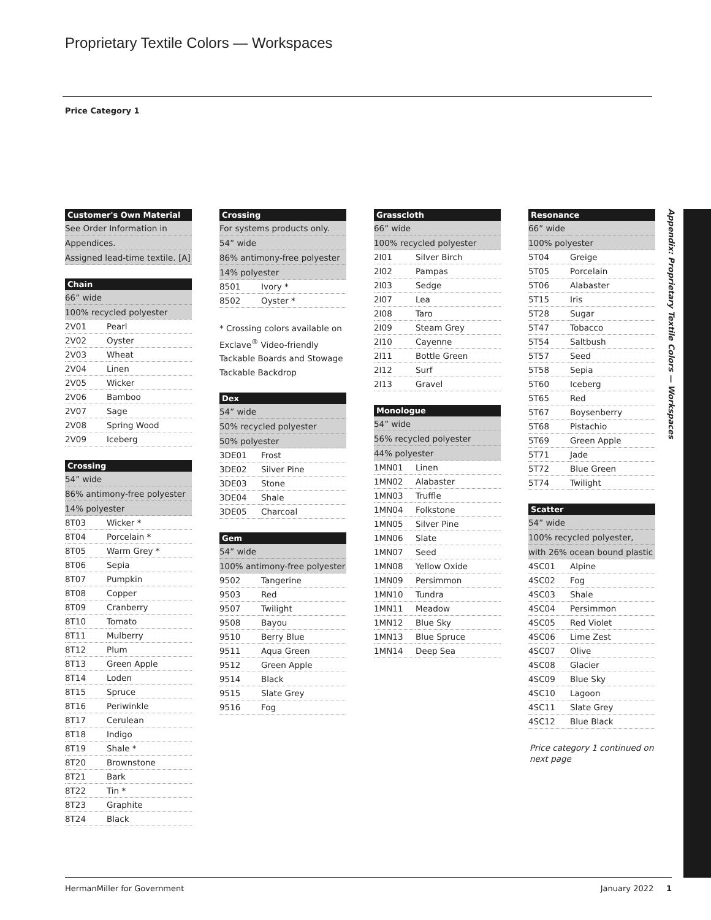Proprietary Textile Colors — Workspaces
Price Category 1
| Customer's Own Material |
| --- |
| See Order Information in |
| Appendices. |
| Assigned lead-time textile. [A] |
| Chain | |
| --- | --- |
| 66” wide | |
| 100% recycled polyester | |
| 2V01 | Pearl |
| 2V02 | Oyster |
| 2V03 | Wheat |
| 2V04 | Linen |
| 2V05 | Wicker |
| 2V06 | Bamboo |
| 2V07 | Sage |
| 2V08 | Spring Wood |
| 2V09 | Iceberg |
| Crossing | |
| --- | --- |
| 54” wide | |
| 86% antimony-free polyester | |
| 14% polyester | |
| 8T03 | Wicker * |
| 8T04 | Porcelain * |
| 8T05 | Warm Grey * |
| 8T06 | Sepia |
| 8T07 | Pumpkin |
| 8T08 | Copper |
| 8T09 | Cranberry |
| 8T10 | Tomato |
| 8T11 | Mulberry |
| 8T12 | Plum |
| 8T13 | Green Apple |
| 8T14 | Loden |
| 8T15 | Spruce |
| 8T16 | Periwinkle |
| 8T17 | Cerulean |
| 8T18 | Indigo |
| 8T19 | Shale * |
| 8T20 | Brownstone |
| 8T21 | Bark |
| 8T22 | Tin * |
| 8T23 | Graphite |
| 8T24 | Black |
| Crossing | |
| --- | --- |
| For systems products only. | |
| 54” wide | |
| 86% antimony-free polyester | |
| 14% polyester | |
| 8501 | Ivory * |
| 8502 | Oyster * |
* Crossing colors available on Exclave<sup>®</sup> Video-friendly Tackable Boards and Stowage Tackable Backdrop
| Dex | |
| --- | --- |
| 54” wide | |
| 50% recycled polyester | |
| 50% polyester | |
| 3DE01 | Frost |
| 3DE02 | Silver Pine |
| 3DE03 | Stone |
| 3DE04 | Shale |
| 3DE05 | Charcoal |
| Gem | |
| --- | --- |
| 54” wide | |
| 100% antimony-free polyester | |
| 9502 | Tangerine |
| 9503 | Red |
| 9507 | Twilight |
| 9508 | Bayou |
| 9510 | Berry Blue |
| 9511 | Aqua Green |
| 9512 | Green Apple |
| 9514 | Black |
| 9515 | Slate Grey |
| 9516 | Fog |
| Grasscloth | |
| --- | --- |
| 66” wide | |
| 100% recycled polyester | |
| 2I01 | Silver Birch |
| 2I02 | Pampas |
| 2I03 | Sedge |
| 2I07 | Lea |
| 2I08 | Taro |
| 2I09 | Steam Grey |
| 2I10 | Cayenne |
| 2I11 | Bottle Green |
| 2I12 | Surf |
| 2I13 | Gravel |
| Monologue | |
| --- | --- |
| 54” wide | |
| 56% recycled polyester | |
| 44% polyester | |
| 1MN01 | Linen |
| 1MN02 | Alabaster |
| 1MN03 | Truffle |
| 1MN04 | Folkstone |
| 1MN05 | Silver Pine |
| 1MN06 | Slate |
| 1MN07 | Seed |
| 1MN08 | Yellow Oxide |
| 1MN09 | Persimmon |
| 1MN10 | Tundra |
| 1MN11 | Meadow |
| 1MN12 | Blue Sky |
| 1MN13 | Blue Spruce |
| 1MN14 | Deep Sea |
| Resonance | |
| --- | --- |
| 66” wide | |
| 100% polyester | |
| 5T04 | Greige |
| 5T05 | Porcelain |
| 5T06 | Alabaster |
| 5T15 | Iris |
| 5T28 | Sugar |
| 5T47 | Tobacco |
| 5T54 | Saltbush |
| 5T57 | Seed |
| 5T58 | Sepia |
| 5T60 | Iceberg |
| 5T65 | Red |
| 5T67 | Boysenberry |
| 5T68 | Pistachio |
| 5T69 | Green Apple |
| 5T71 | Jade |
| 5T72 | Blue Green |
| 5T74 | Twilight |
| Scatter | |
| --- | --- |
| 54” wide | |
| 100% recycled polyester, | |
| with 26% ocean bound plastic | |
| 4SC01 | Alpine |
| 4SC02 | Fog |
| 4SC03 | Shale |
| 4SC04 | Persimmon |
| 4SC05 | Red Violet |
| 4SC06 | Lime Zest |
| 4SC07 | Olive |
| 4SC08 | Glacier |
| 4SC09 | Blue Sky |
| 4SC10 | Lagoon |
| 4SC11 | Slate Grey |
| 4SC12 | Blue Black |
Price category 1 continued on next page
Appendix: Proprietary Textile Colors — Workspaces
HermanMiller for Government January 2022 1